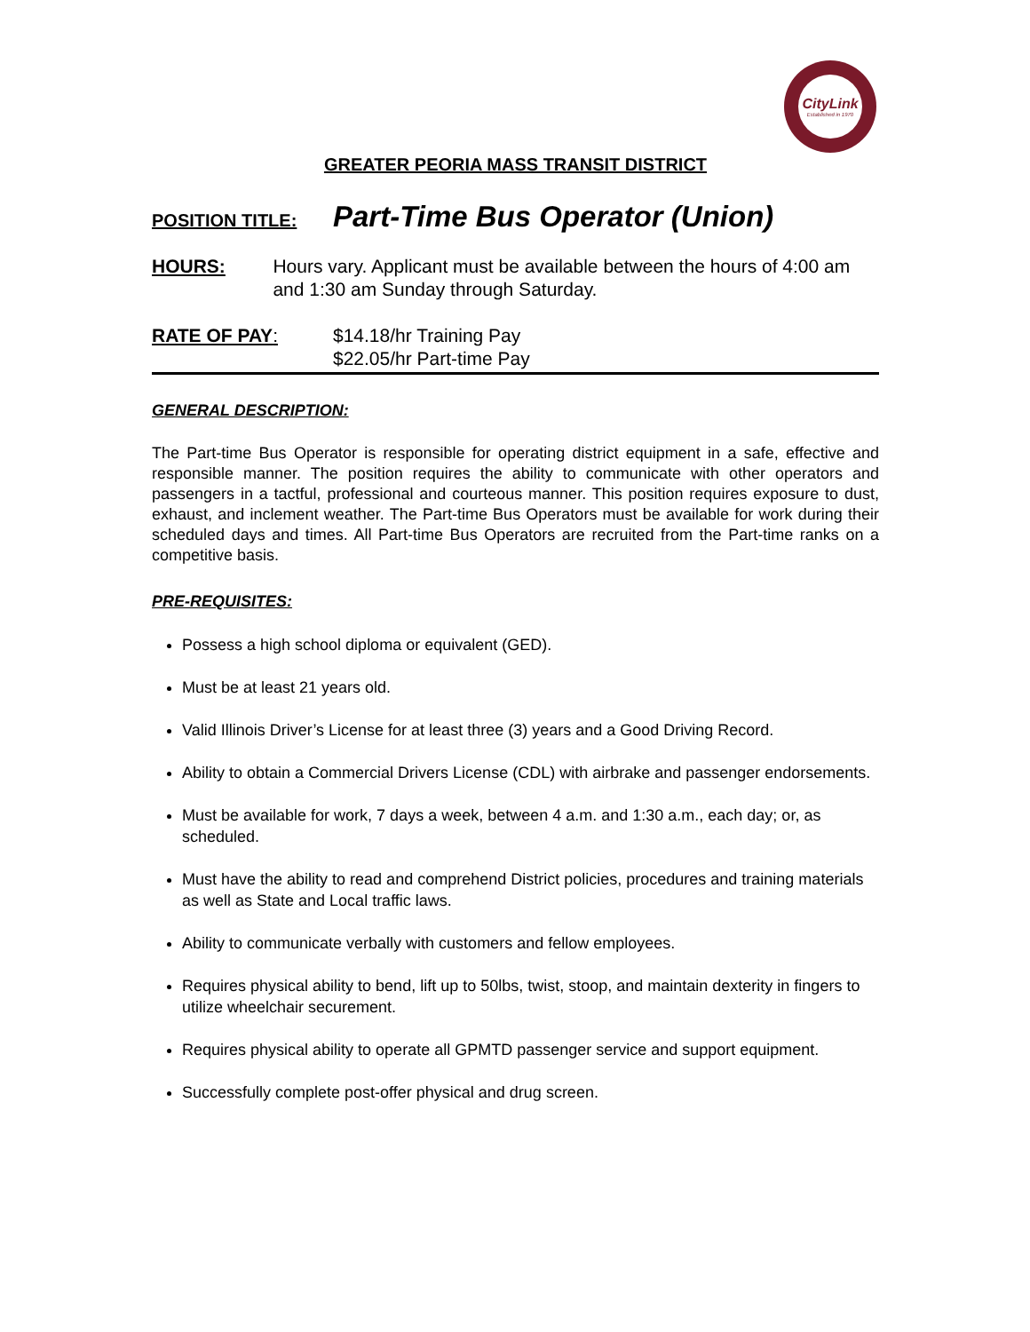CityLink
Established in 1970
GREATER PEORIA MASS TRANSIT DISTRICT
POSITION TITLE: Part-Time Bus Operator (Union)
HOURS: Hours vary. Applicant must be available between the hours of 4:00 am and 1:30 am Sunday through Saturday.
RATE OF PAY: $14.18/hr Training Pay
$22.05/hr Part-time Pay
GENERAL DESCRIPTION:
The Part-time Bus Operator is responsible for operating district equipment in a safe, effective and responsible manner. The position requires the ability to communicate with other operators and passengers in a tactful, professional and courteous manner. This position requires exposure to dust, exhaust, and inclement weather. The Part-time Bus Operators must be available for work during their scheduled days and times. All Part-time Bus Operators are recruited from the Part-time ranks on a competitive basis.
PRE-REQUISITES:
Possess a high school diploma or equivalent (GED).
Must be at least 21 years old.
Valid Illinois Driver’s License for at least three (3) years and a Good Driving Record.
Ability to obtain a Commercial Drivers License (CDL) with airbrake and passenger endorsements.
Must be available for work, 7 days a week, between 4 a.m. and 1:30 a.m., each day; or, as scheduled.
Must have the ability to read and comprehend District policies, procedures and training materials as well as State and Local traffic laws.
Ability to communicate verbally with customers and fellow employees.
Requires physical ability to bend, lift up to 50lbs, twist, stoop, and maintain dexterity in fingers to utilize wheelchair securement.
Requires physical ability to operate all GPMTD passenger service and support equipment.
Successfully complete post-offer physical and drug screen.